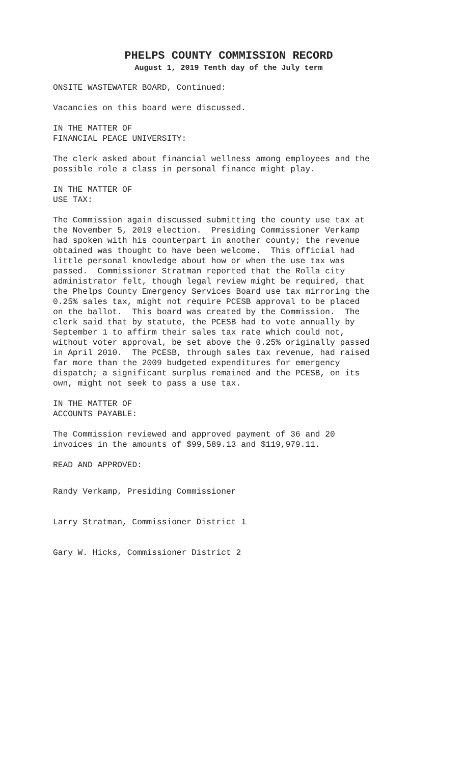PHELPS COUNTY COMMISSION RECORD
August 1, 2019 Tenth day of the July term
ONSITE WASTEWATER BOARD, Continued:
Vacancies on this board were discussed.
IN THE MATTER OF FINANCIAL PEACE UNIVERSITY:
The clerk asked about financial wellness among employees and the possible role a class in personal finance might play.
IN THE MATTER OF USE TAX:
The Commission again discussed submitting the county use tax at the November 5, 2019 election. Presiding Commissioner Verkamp had spoken with his counterpart in another county; the revenue obtained was thought to have been welcome. This official had little personal knowledge about how or when the use tax was passed. Commissioner Stratman reported that the Rolla city administrator felt, though legal review might be required, that the Phelps County Emergency Services Board use tax mirroring the 0.25% sales tax, might not require PCESB approval to be placed on the ballot. This board was created by the Commission. The clerk said that by statute, the PCESB had to vote annually by September 1 to affirm their sales tax rate which could not, without voter approval, be set above the 0.25% originally passed in April 2010. The PCESB, through sales tax revenue, had raised far more than the 2009 budgeted expenditures for emergency dispatch; a significant surplus remained and the PCESB, on its own, might not seek to pass a use tax.
IN THE MATTER OF ACCOUNTS PAYABLE:
The Commission reviewed and approved payment of 36 and 20 invoices in the amounts of $99,589.13 and $119,979.11.
READ AND APPROVED:
Randy Verkamp, Presiding Commissioner
Larry Stratman, Commissioner District 1
Gary W. Hicks, Commissioner District 2